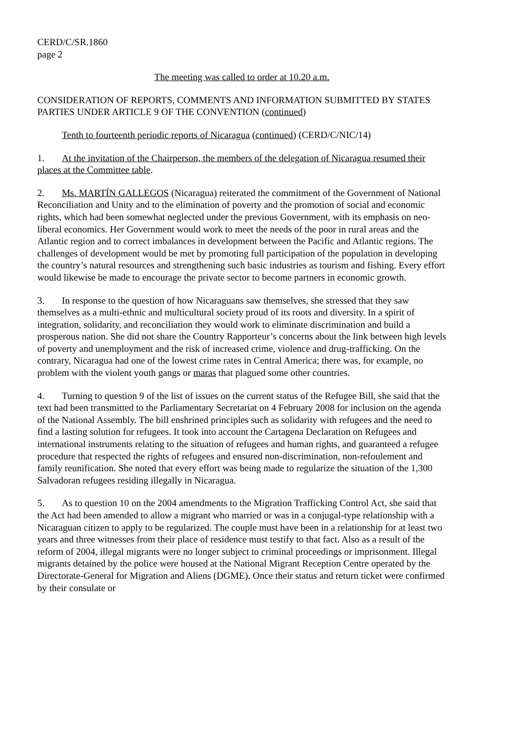CERD/C/SR.1860
page 2
The meeting was called to order at 10.20 a.m.
CONSIDERATION OF REPORTS, COMMENTS AND INFORMATION SUBMITTED BY STATES PARTIES UNDER ARTICLE 9 OF THE CONVENTION (continued)
Tenth to fourteenth periodic reports of Nicaragua (continued) (CERD/C/NIC/14)
1. At the invitation of the Chairperson, the members of the delegation of Nicaragua resumed their places at the Committee table.
2. Ms. MARTÍN GALLEGOS (Nicaragua) reiterated the commitment of the Government of National Reconciliation and Unity and to the elimination of poverty and the promotion of social and economic rights, which had been somewhat neglected under the previous Government, with its emphasis on neo-liberal economics. Her Government would work to meet the needs of the poor in rural areas and the Atlantic region and to correct imbalances in development between the Pacific and Atlantic regions. The challenges of development would be met by promoting full participation of the population in developing the country’s natural resources and strengthening such basic industries as tourism and fishing. Every effort would likewise be made to encourage the private sector to become partners in economic growth.
3. In response to the question of how Nicaraguans saw themselves, she stressed that they saw themselves as a multi-ethnic and multicultural society proud of its roots and diversity. In a spirit of integration, solidarity, and reconciliation they would work to eliminate discrimination and build a prosperous nation. She did not share the Country Rapporteur’s concerns about the link between high levels of poverty and unemployment and the risk of increased crime, violence and drug-trafficking. On the contrary, Nicaragua had one of the lowest crime rates in Central America; there was, for example, no problem with the violent youth gangs or maras that plagued some other countries.
4. Turning to question 9 of the list of issues on the current status of the Refugee Bill, she said that the text had been transmitted to the Parliamentary Secretariat on 4 February 2008 for inclusion on the agenda of the National Assembly. The bill enshrined principles such as solidarity with refugees and the need to find a lasting solution for refugees. It took into account the Cartagena Declaration on Refugees and international instruments relating to the situation of refugees and human rights, and guaranteed a refugee procedure that respected the rights of refugees and ensured non-discrimination, non-refoulement and family reunification. She noted that every effort was being made to regularize the situation of the 1,300 Salvadoran refugees residing illegally in Nicaragua.
5. As to question 10 on the 2004 amendments to the Migration Trafficking Control Act, she said that the Act had been amended to allow a migrant who married or was in a conjugal-type relationship with a Nicaraguan citizen to apply to be regularized. The couple must have been in a relationship for at least two years and three witnesses from their place of residence must testify to that fact. Also as a result of the reform of 2004, illegal migrants were no longer subject to criminal proceedings or imprisonment. Illegal migrants detained by the police were housed at the National Migrant Reception Centre operated by the Directorate-General for Migration and Aliens (DGME). Once their status and return ticket were confirmed by their consulate or